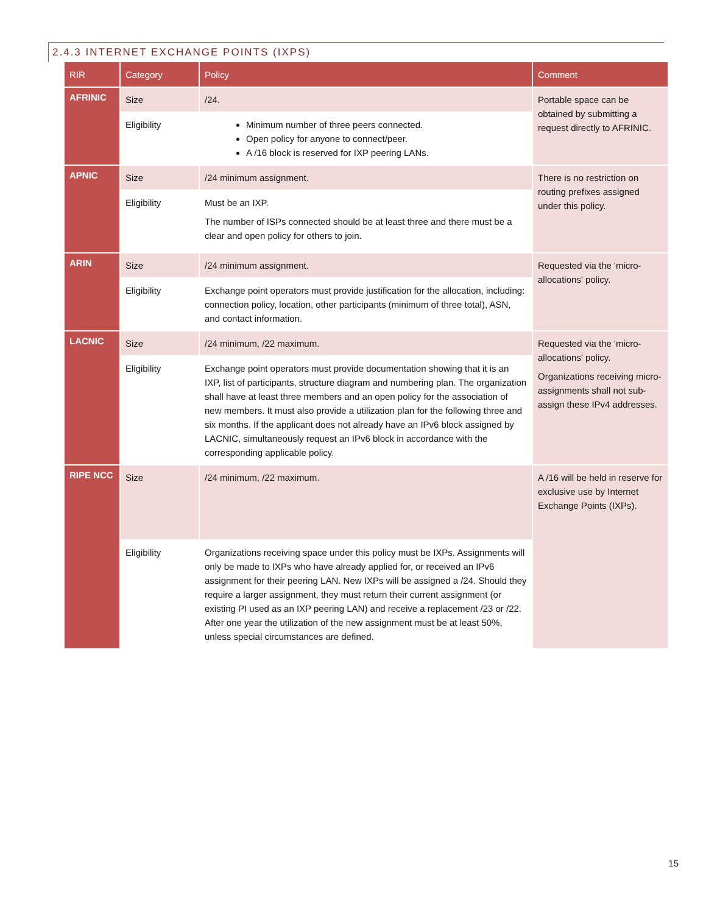2.4.3 INTERNET EXCHANGE POINTS (IXPS)
| RIR | Category | Policy | Comment |
| --- | --- | --- | --- |
| AFRINIC | Size | /24. | Portable space can be obtained by submitting a request directly to AFRINIC. |
| | Eligibility | Minimum number of three peers connected. Open policy for anyone to connect/peer. A /16 block is reserved for IXP peering LANs. | |
| APNIC | Size | /24 minimum assignment. | There is no restriction on routing prefixes assigned under this policy. |
| | Eligibility | Must be an IXP. The number of ISPs connected should be at least three and there must be a clear and open policy for others to join. | |
| ARIN | Size | /24 minimum assignment. | Requested via the 'micro-allocations' policy. |
| | Eligibility | Exchange point operators must provide justification for the allocation, including: connection policy, location, other participants (minimum of three total), ASN, and contact information. | |
| LACNIC | Size | /24 minimum, /22 maximum. | Requested via the 'micro-allocations' policy. Organizations receiving micro-assignments shall not sub-assign these IPv4 addresses. |
| | Eligibility | Exchange point operators must provide documentation showing that it is an IXP, list of participants, structure diagram and numbering plan. The organization shall have at least three members and an open policy for the association of new members. It must also provide a utilization plan for the following three and six months. If the applicant does not already have an IPv6 block assigned by LACNIC, simultaneously request an IPv6 block in accordance with the corresponding applicable policy. | |
| RIPE NCC | Size | /24 minimum, /22 maximum. | A /16 will be held in reserve for exclusive use by Internet Exchange Points (IXPs). |
| | Eligibility | Organizations receiving space under this policy must be IXPs. Assignments will only be made to IXPs who have already applied for, or received an IPv6 assignment for their peering LAN. New IXPs will be assigned a /24. Should they require a larger assignment, they must return their current assignment (or existing PI used as an IXP peering LAN) and receive a replacement /23 or /22. After one year the utilization of the new assignment must be at least 50%, unless special circumstances are defined. | |
15